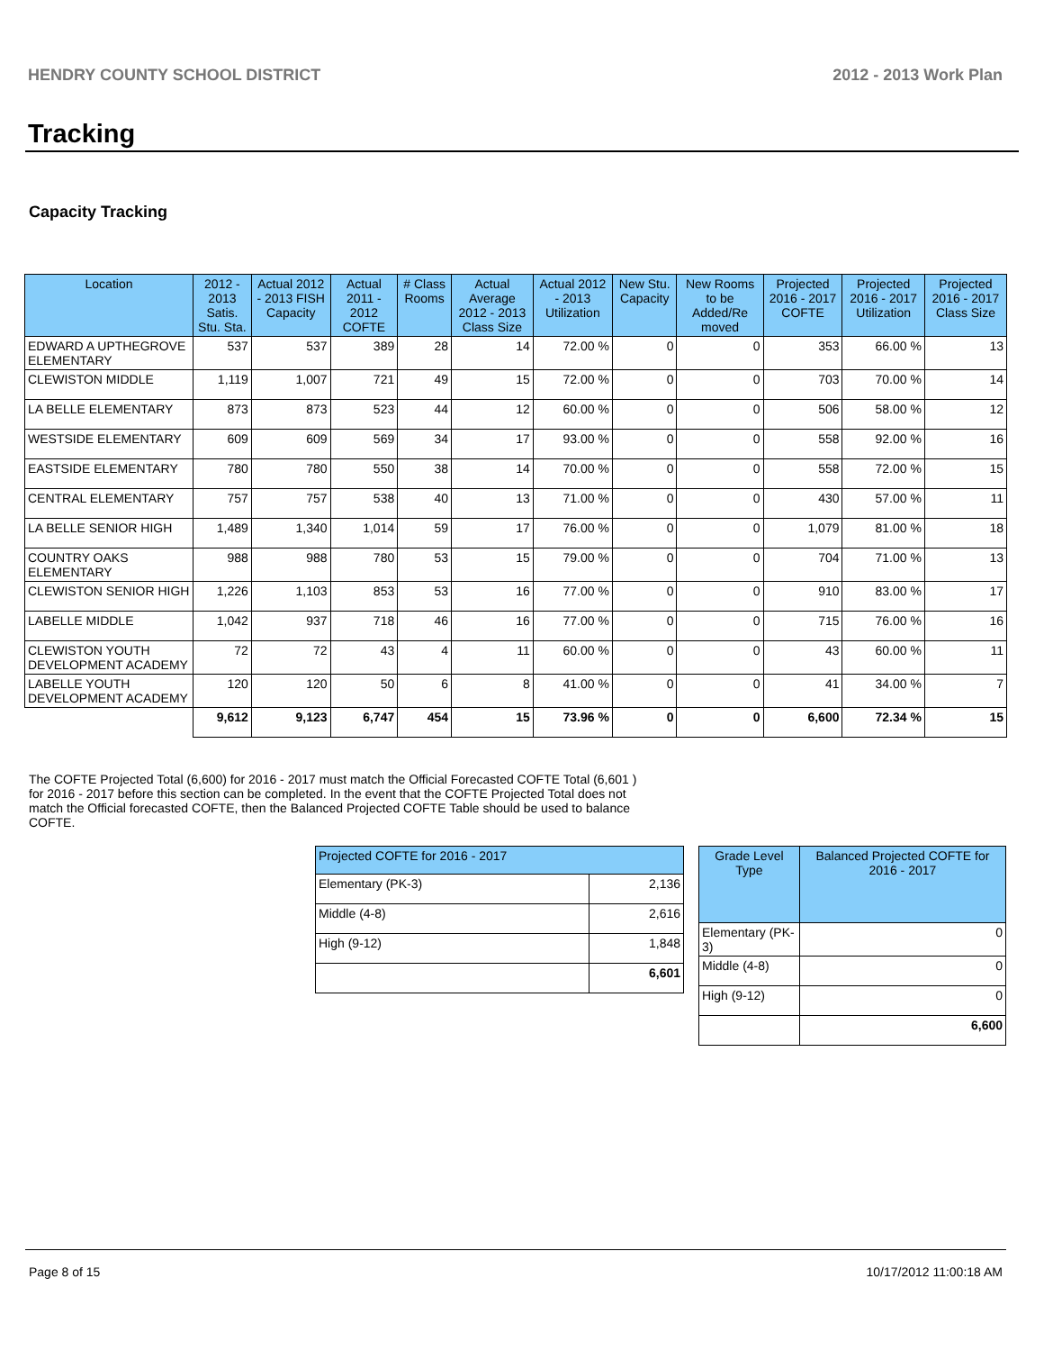HENDRY COUNTY SCHOOL DISTRICT 2012 - 2013 Work Plan
Tracking
Capacity Tracking
| Location | 2012 - 2013 Satis. Stu. Sta. | Actual 2012 - 2013 FISH Capacity | Actual 2011 - 2012 COFTE | # Class Rooms | Actual Average 2012 - 2013 Class Size | Actual 2012 - 2013 Utilization | New Stu. Capacity | New Rooms to be Added/Re moved | Projected 2016 - 2017 COFTE | Projected 2016 - 2017 Utilization | Projected 2016 - 2017 Class Size |
| --- | --- | --- | --- | --- | --- | --- | --- | --- | --- | --- | --- |
| EDWARD A UPTHEGROVE ELEMENTARY | 537 | 537 | 389 | 28 | 14 | 72.00 % | 0 | 0 | 353 | 66.00 % | 13 |
| CLEWISTON MIDDLE | 1,119 | 1,007 | 721 | 49 | 15 | 72.00 % | 0 | 0 | 703 | 70.00 % | 14 |
| LA BELLE ELEMENTARY | 873 | 873 | 523 | 44 | 12 | 60.00 % | 0 | 0 | 506 | 58.00 % | 12 |
| WESTSIDE ELEMENTARY | 609 | 609 | 569 | 34 | 17 | 93.00 % | 0 | 0 | 558 | 92.00 % | 16 |
| EASTSIDE ELEMENTARY | 780 | 780 | 550 | 38 | 14 | 70.00 % | 0 | 0 | 558 | 72.00 % | 15 |
| CENTRAL ELEMENTARY | 757 | 757 | 538 | 40 | 13 | 71.00 % | 0 | 0 | 430 | 57.00 % | 11 |
| LA BELLE SENIOR HIGH | 1,489 | 1,340 | 1,014 | 59 | 17 | 76.00 % | 0 | 0 | 1,079 | 81.00 % | 18 |
| COUNTRY OAKS ELEMENTARY | 988 | 988 | 780 | 53 | 15 | 79.00 % | 0 | 0 | 704 | 71.00 % | 13 |
| CLEWISTON SENIOR HIGH | 1,226 | 1,103 | 853 | 53 | 16 | 77.00 % | 0 | 0 | 910 | 83.00 % | 17 |
| LABELLE MIDDLE | 1,042 | 937 | 718 | 46 | 16 | 77.00 % | 0 | 0 | 715 | 76.00 % | 16 |
| CLEWISTON YOUTH DEVELOPMENT ACADEMY | 72 | 72 | 43 | 4 | 11 | 60.00 % | 0 | 0 | 43 | 60.00 % | 11 |
| LABELLE YOUTH DEVELOPMENT ACADEMY | 120 | 120 | 50 | 6 | 8 | 41.00 % | 0 | 0 | 41 | 34.00 % | 7 |
| | 9,612 | 9,123 | 6,747 | 454 | 15 | 73.96 % | 0 | 0 | 6,600 | 72.34 % | 15 |
The COFTE Projected Total (6,600) for 2016 - 2017 must match the Official Forecasted COFTE Total (6,601 ) for 2016 - 2017 before this section can be completed. In the event that the COFTE Projected Total does not match the Official forecasted COFTE, then the Balanced Projected COFTE Table should be used to balance COFTE.
| Projected COFTE for 2016 - 2017 | |
| --- | --- |
| Elementary (PK-3) | 2,136 |
| Middle (4-8) | 2,616 |
| High (9-12) | 1,848 |
| | 6,601 |
| Grade Level Type | Balanced Projected COFTE for 2016 - 2017 |
| --- | --- |
| Elementary (PK-3) | 0 |
| Middle (4-8) | 0 |
| High (9-12) | 0 |
| | 6,600 |
Page 8 of 15 10/17/2012 11:00:18 AM